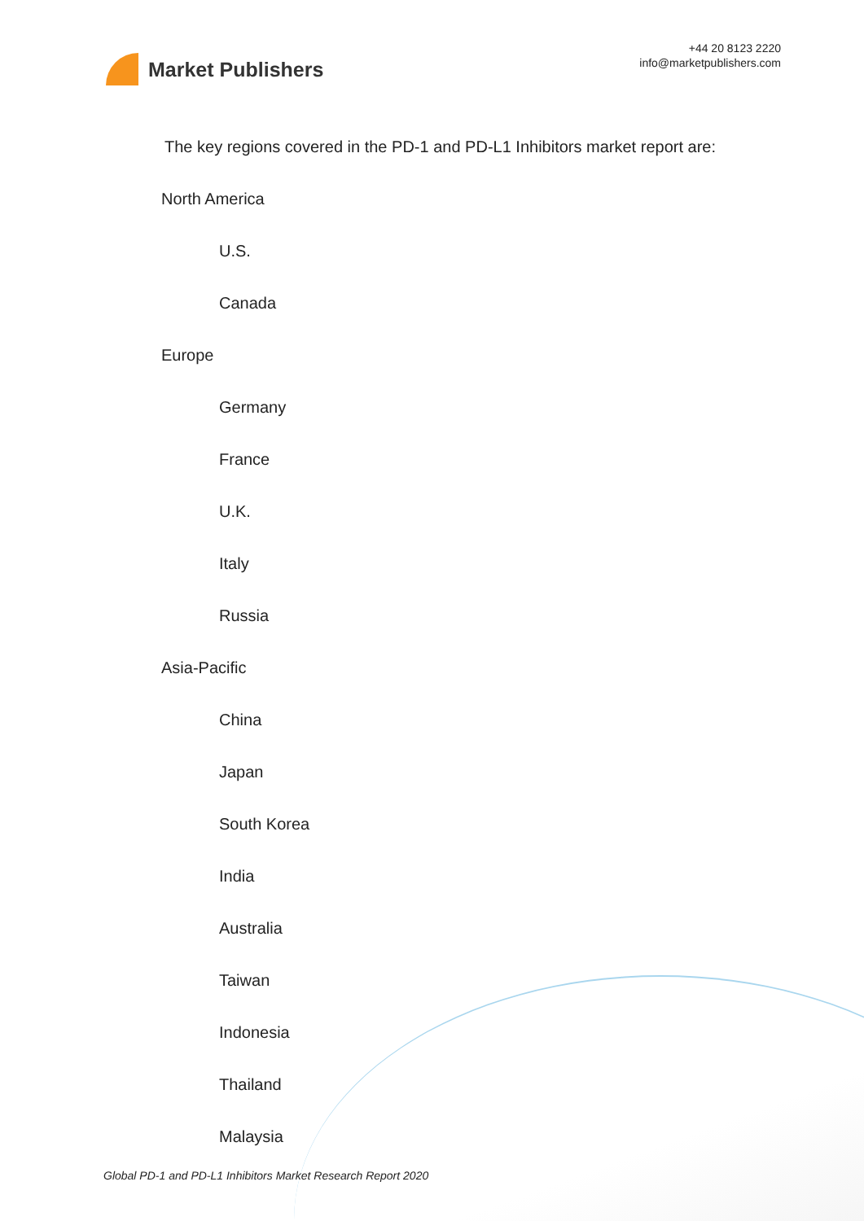Market Publishers
+44 20 8123 2220
info@marketpublishers.com
The key regions covered in the PD-1 and PD-L1 Inhibitors market report are:
North America
U.S.
Canada
Europe
Germany
France
U.K.
Italy
Russia
Asia-Pacific
China
Japan
South Korea
India
Australia
Taiwan
Indonesia
Thailand
Malaysia
Global PD-1 and PD-L1 Inhibitors Market Research Report 2020